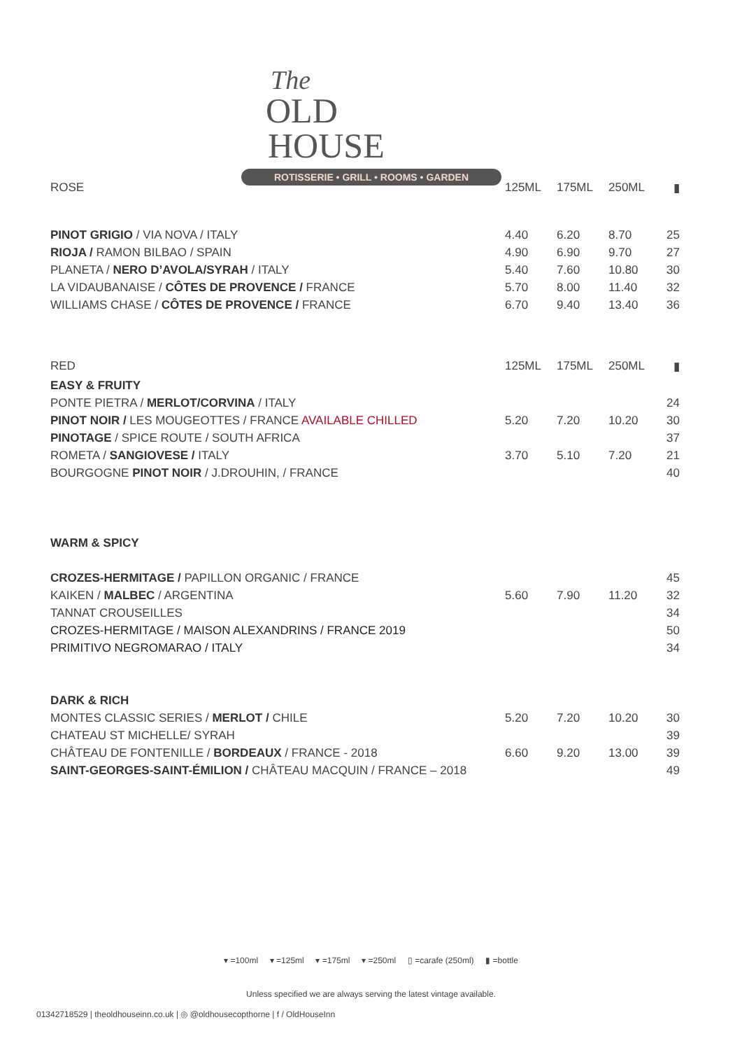The
OLD
HOUSE
ROTISSERIE • GRILL • ROOMS • GARDEN
| ROSE | 125ML | 175ML | 250ML | ▮ |
| PINOT GRIGIO / VIA NOVA / ITALY | 4.40 | 6.20 | 8.70 | 25 |
| RIOJA / RAMON BILBAO / SPAIN | 4.90 | 6.90 | 9.70 | 27 |
| PLANETA / NERO D’AVOLA/SYRAH / ITALY | 5.40 | 7.60 | 10.80 | 30 |
| LA VIDAUBANAISE / CÔTES DE PROVENCE / FRANCE | 5.70 | 8.00 | 11.40 | 32 |
| WILLIAMS CHASE / CÔTES DE PROVENCE / FRANCE | 6.70 | 9.40 | 13.40 | 36 |
| RED | 125ML | 175ML | 250ML | ▮ |
| EASY & FRUITY | | | | |
| PONTE PIETRA / MERLOT/CORVINA / ITALY | | | | 24 |
| PINOT NOIR / LES MOUGEOTTES / FRANCE AVAILABLE CHILLED | 5.20 | 7.20 | 10.20 | 30 |
| PINOTAGE / SPICE ROUTE / SOUTH AFRICA | | | | 37 |
| ROMETA / SANGIOVESE / ITALY | 3.70 | 5.10 | 7.20 | 21 |
| BOURGOGNE PINOT NOIR / J.DROUHIN, / FRANCE | | | | 40 |
| WARM & SPICY | | | | |
| CROZES-HERMITAGE / PAPILLON ORGANIC / FRANCE | | | | 45 |
| KAIKEN / MALBEC / ARGENTINA | 5.60 | 7.90 | 11.20 | 32 |
| TANNAT CROUSEILLES | | | | 34 |
| CROZES-HERMITAGE / MAISON ALEXANDRINS / FRANCE 2019 | | | | 50 |
| PRIMITIVO NEGROMARAO / ITALY | | | | 34 |
| DARK & RICH | | | | |
| MONTES CLASSIC SERIES / MERLOT / CHILE | 5.20 | 7.20 | 10.20 | 30 |
| CHATEAU ST MICHELLE/ SYRAH | | | | 39 |
| CHÂTEAU DE FONTENILLE / BORDEAUX / FRANCE - 2018 | 6.60 | 9.20 | 13.00 | 39 |
| SAINT-GEORGES-SAINT-ÉMILION / CHÂTEAU MACQUIN / FRANCE – 2018 | | | | 49 |
▾ =100ml ▾ =125ml ▾ =175ml ▾ =250ml ▯ =carafe (250ml) ▮ =bottle
Unless specified we are always serving the latest vintage available.
01342718529 | theoldhouseinn.co.uk | ◎ @oldhousecopthorne | f / OldHouseInn